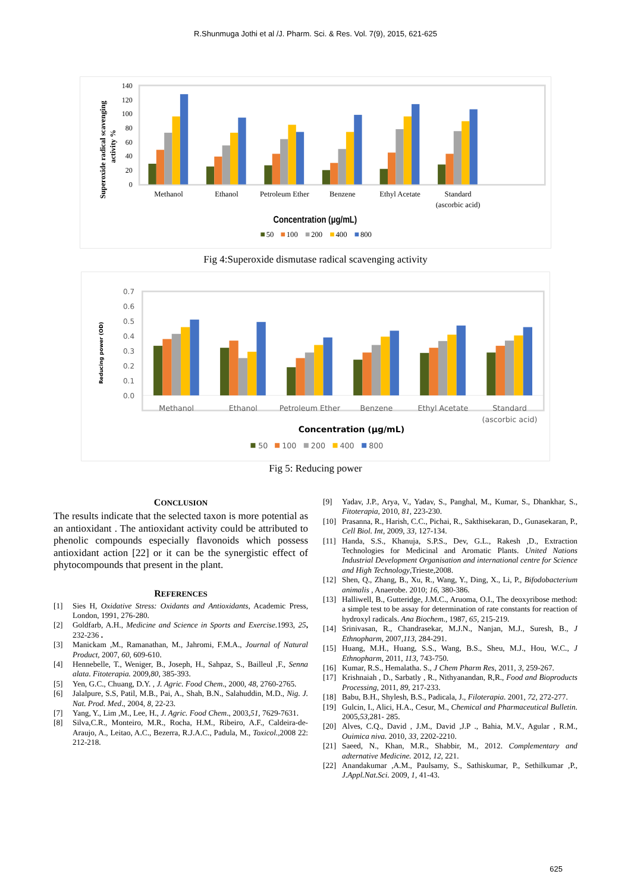R.Shunmuga Jothi et al /J. Pharm. Sci. & Res. Vol. 7(9), 2015, 621-625
140
120
100
80
60
40
20
0
Superoxide radical scavenging
activity %
Methanol
Ethanol
Petroleum Ether
Benzene
Ethyl Acetate
Standard
(ascorbic acid)
Concentration (µg/mL)
50
100
200
400
800
Fig 4:Superoxide dismutase radical scavenging activity
0.7
0.6
0.5
0.4
0.3
0.2
0.1
0.0
Reducing power (OD)
Methanol
Ethanol
Petroleum Ether
Benzene
Ethyl Acetate
Standard
(ascorbic acid)
Concentration (µg/mL)
50
100
200
400
800
Fig 5: Reducing power
CONCLUSION
The results indicate that the selected taxon is more potential as an antioxidant . The antioxidant activity could be attributed to phenolic compounds especially flavonoids which possess antioxidant action [22] or it can be the synergistic effect of phytocompounds that present in the plant.
REFERENCES
[1] Sies H, Oxidative Stress: Oxidants and Antioxidants, Academic Press, London, 1991, 276-280.
[2] Goldfarb, A.H., Medicine and Science in Sports and Exercise. 1993, 25, 232-236 .
[3] Manickam ,M., Ramanathan, M., Jahromi, F.M.A., Journal of Natural Product, 2007, 60, 609-610.
[4] Hennebelle, T., Weniger, B., Joseph, H., Sahpaz, S., Bailleul ,F., Senna alata. Fitoterapia. 2009,80, 385-393.
[5] Yen, G.C., Chuang, D.Y. , J. Agric. Food Chem., 2000, 48, 2760-2765.
[6] Jalalpure, S.S, Patil, M.B., Pai, A., Shah, B.N., Salahuddin, M.D., Nig. J. Nat. Prod. Med., 2004, 8, 22-23.
[7] Yang, Y., Lim ,M., Lee, H., J. Agric. Food Chem., 2003,51, 7629-7631.
[8] Silva,C.R., Monteiro, M.R., Rocha, H.M., Ribeiro, A.F., Caldeira-de-Araujo, A., Leitao, A.C., Bezerra, R.J.A.C., Padula, M., Toxicol.,2008 22: 212-218.
[9] Yadav, J.P., Arya, V., Yadav, S., Panghal, M., Kumar, S., Dhankhar, S., Fitoterapia, 2010, 81, 223-230.
[10] Prasanna, R., Harish, C.C., Pichai, R., Sakthisekaran, D., Gunasekaran, P., Cell Biol. Int, 2009, 33, 127-134.
[11] Handa, S.S., Khanuja, S.P.S., Dev, G.L., Rakesh ,D., Extraction Technologies for Medicinal and Aromatic Plants. United Nations Industrial Development Organisation and international centre for Science and High Technology,Trieste,2008.
[12] Shen, Q., Zhang, B., Xu, R., Wang, Y., Ding, X., Li, P., Bifodobacterium animalis , Anaerobe. 2010; 16, 380-386.
[13] Halliwell, B., Gutteridge, J.M.C., Aruoma, O.I., The deoxyribose method: a simple test to be assay for determination of rate constants for reaction of hydroxyl radicals. Ana Biochem., 1987, 65, 215-219.
[14] Srinivasan, R., Chandrasekar, M.J.N., Nanjan, M.J., Suresh, B., J Ethnopharm, 2007,113, 284-291.
[15] Huang, M.H., Huang, S.S., Wang, B.S., Sheu, M.J., Hou, W.C., J Ethnopharm, 2011, 113, 743-750.
[16] Kumar, R.S., Hemalatha. S., J Chem Pharm Res, 2011, 3, 259-267.
[17] Krishnaiah , D., Sarbatly , R., Nithyanandan, R,R., Food and Bioproducts Processing, 2011, 89, 217-233.
[18] Babu, B.H., Shylesh, B.S., Padicala, J., Filoterapia. 2001, 72, 272-277.
[19] Gulcin, I., Alici, H.A., Cesur, M., Chemical and Pharmaceutical Bulletin. 2005,53,281- 285.
[20] Alves, C.Q., David , J.M., David ,J.P ., Bahia, M.V., Agular , R.M., Ouimica niva. 2010, 33, 2202-2210.
[21] Saeed, N., Khan, M.R., Shabbir, M., 2012. Complementary and adternative Medicine. 2012, 12, 221.
[22] Anandakumar ,A.M., Paulsamy, S., Sathiskumar, P., Sethilkumar ,P., J.Appl.Nat.Sci. 2009, 1, 41-43.
625